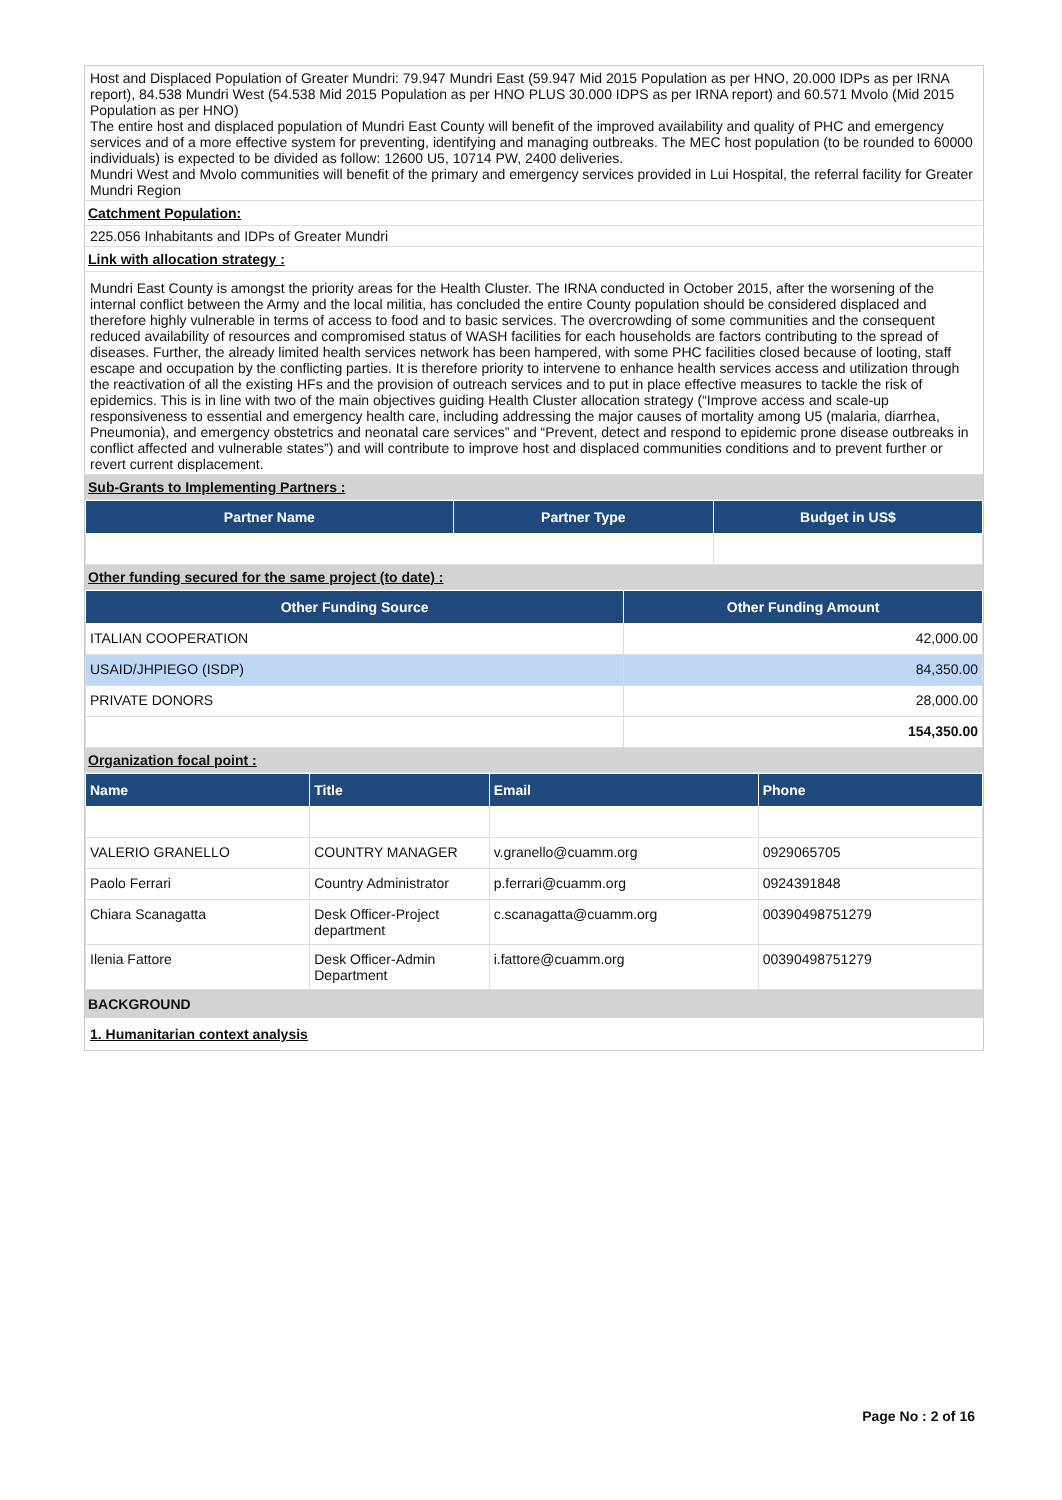Host and Displaced Population of Greater Mundri: 79.947 Mundri East (59.947 Mid 2015 Population as per HNO, 20.000 IDPs as per IRNA report), 84.538 Mundri West (54.538 Mid 2015 Population as per HNO PLUS 30.000 IDPS as per IRNA report) and 60.571 Mvolo (Mid 2015 Population as per HNO)
The entire host and displaced population of Mundri East County will benefit of the improved availability and quality of PHC and emergency services and of a more effective system for preventing, identifying and managing outbreaks. The MEC host population (to be rounded to 60000 individuals) is expected to be divided as follow: 12600 U5, 10714 PW, 2400 deliveries.
Mundri West and Mvolo communities will benefit of the primary and emergency services provided in Lui Hospital, the referral facility for Greater Mundri Region
Catchment Population:
225.056 Inhabitants and IDPs of Greater Mundri
Link with allocation strategy :
Mundri East County is amongst the priority areas for the Health Cluster. The IRNA conducted in October 2015, after the worsening of the internal conflict between the Army and the local militia, has concluded the entire County population should be considered displaced and therefore highly vulnerable in terms of access to food and to basic services. The overcrowding of some communities and the consequent reduced availability of resources and compromised status of WASH facilities for each households are factors contributing to the spread of diseases. Further, the already limited health services network has been hampered, with some PHC facilities closed because of looting, staff escape and occupation by the conflicting parties. It is therefore priority to intervene to enhance health services access and utilization through the reactivation of all the existing HFs and the provision of outreach services and to put in place effective measures to tackle the risk of epidemics. This is in line with two of the main objectives guiding Health Cluster allocation strategy (“Improve access and scale-up responsiveness to essential and emergency health care, including addressing the major causes of mortality among U5 (malaria, diarrhea, Pneumonia), and emergency obstetrics and neonatal care services” and “Prevent, detect and respond to epidemic prone disease outbreaks in conflict affected and vulnerable states”) and will contribute to improve host and displaced communities conditions and to prevent further or revert current displacement.
Sub-Grants to Implementing Partners :
| Partner Name | Partner Type | Budget in US$ |
| --- | --- | --- |
Other funding secured for the same project (to date) :
| Other Funding Source | Other Funding Amount |
| --- | --- |
| ITALIAN COOPERATION | 42,000.00 |
| USAID/JHPIEGO (ISDP) | 84,350.00 |
| PRIVATE DONORS | 28,000.00 |
| | 154,350.00 |
Organization focal point :
| Name | Title | Email | Phone |
| --- | --- | --- | --- |
| VALERIO GRANELLO | COUNTRY MANAGER | v.granello@cuamm.org | 0929065705 |
| Paolo Ferrari | Country Administrator | p.ferrari@cuamm.org | 0924391848 |
| Chiara Scanagatta | Desk Officer-Project department | c.scanagatta@cuamm.org | 00390498751279 |
| Ilenia Fattore | Desk Officer-Admin Department | i.fattore@cuamm.org | 00390498751279 |
BACKGROUND
1. Humanitarian context analysis
Page No : 2 of 16